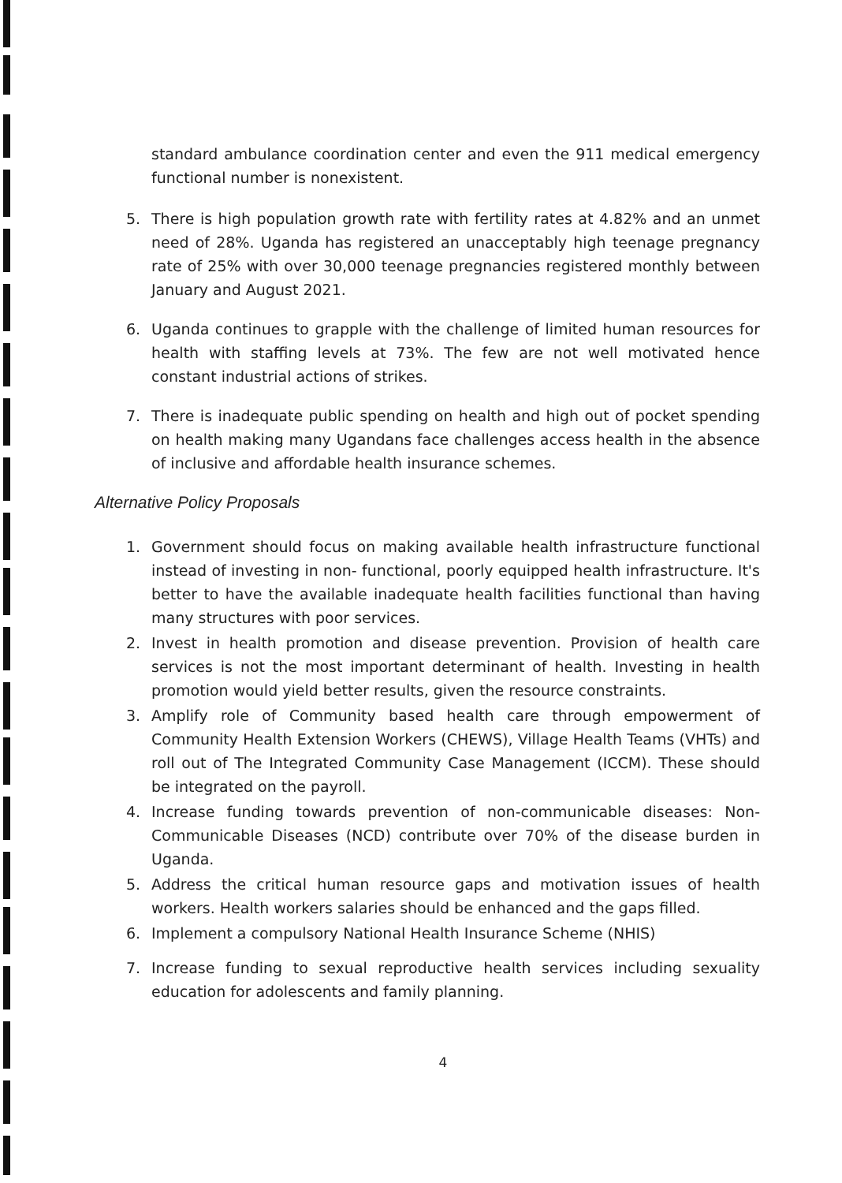standard ambulance coordination center and even the 911 medical emergency functional number is nonexistent.
5. There is high population growth rate with fertility rates at 4.82% and an unmet need of 28%. Uganda has registered an unacceptably high teenage pregnancy rate of 25% with over 30,000 teenage pregnancies registered monthly between January and August 2021.
6. Uganda continues to grapple with the challenge of limited human resources for health with staffing levels at 73%. The few are not well motivated hence constant industrial actions of strikes.
7. There is inadequate public spending on health and high out of pocket spending on health making many Ugandans face challenges access health in the absence of inclusive and affordable health insurance schemes.
Alternative Policy Proposals
1. Government should focus on making available health infrastructure functional instead of investing in non- functional, poorly equipped health infrastructure. It's better to have the available inadequate health facilities functional than having many structures with poor services.
2. Invest in health promotion and disease prevention. Provision of health care services is not the most important determinant of health. Investing in health promotion would yield better results, given the resource constraints.
3. Amplify role of Community based health care through empowerment of Community Health Extension Workers (CHEWS), Village Health Teams (VHTs) and roll out of The Integrated Community Case Management (ICCM). These should be integrated on the payroll.
4. Increase funding towards prevention of non-communicable diseases: Non-Communicable Diseases (NCD) contribute over 70% of the disease burden in Uganda.
5. Address the critical human resource gaps and motivation issues of health workers. Health workers salaries should be enhanced and the gaps filled.
6. Implement a compulsory National Health Insurance Scheme (NHIS)
7. Increase funding to sexual reproductive health services including sexuality education for adolescents and family planning.
4